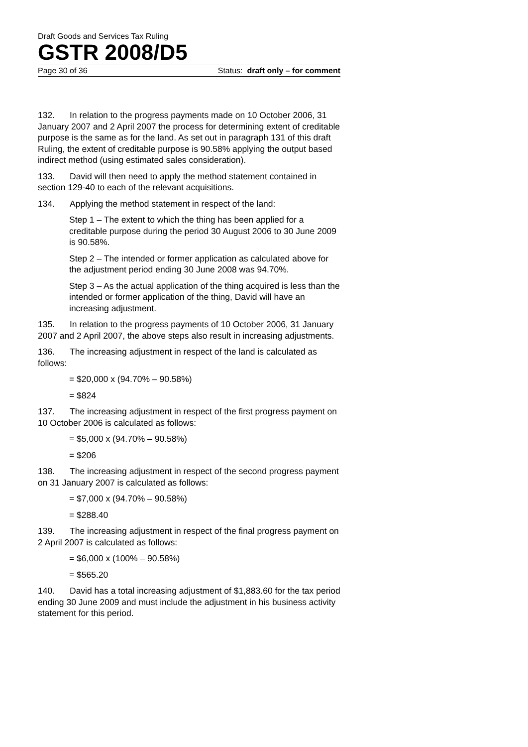Draft Goods and Services Tax Ruling
GSTR 2008/D5
Page 30 of 36 Status: draft only – for comment
132. In relation to the progress payments made on 10 October 2006, 31 January 2007 and 2 April 2007 the process for determining extent of creditable purpose is the same as for the land. As set out in paragraph 131 of this draft Ruling, the extent of creditable purpose is 90.58% applying the output based indirect method (using estimated sales consideration).
133. David will then need to apply the method statement contained in section 129-40 to each of the relevant acquisitions.
134. Applying the method statement in respect of the land:
Step 1 – The extent to which the thing has been applied for a creditable purpose during the period 30 August 2006 to 30 June 2009 is 90.58%.
Step 2 – The intended or former application as calculated above for the adjustment period ending 30 June 2008 was 94.70%.
Step 3 – As the actual application of the thing acquired is less than the intended or former application of the thing, David will have an increasing adjustment.
135. In relation to the progress payments of 10 October 2006, 31 January 2007 and 2 April 2007, the above steps also result in increasing adjustments.
136. The increasing adjustment in respect of the land is calculated as follows:
= $20,000 x (94.70% – 90.58%)
= $824
137. The increasing adjustment in respect of the first progress payment on 10 October 2006 is calculated as follows:
= $5,000 x (94.70% – 90.58%)
= $206
138. The increasing adjustment in respect of the second progress payment on 31 January 2007 is calculated as follows:
= $7,000 x (94.70% – 90.58%)
= $288.40
139. The increasing adjustment in respect of the final progress payment on 2 April 2007 is calculated as follows:
= $6,000 x (100% – 90.58%)
= $565.20
140. David has a total increasing adjustment of $1,883.60 for the tax period ending 30 June 2009 and must include the adjustment in his business activity statement for this period.